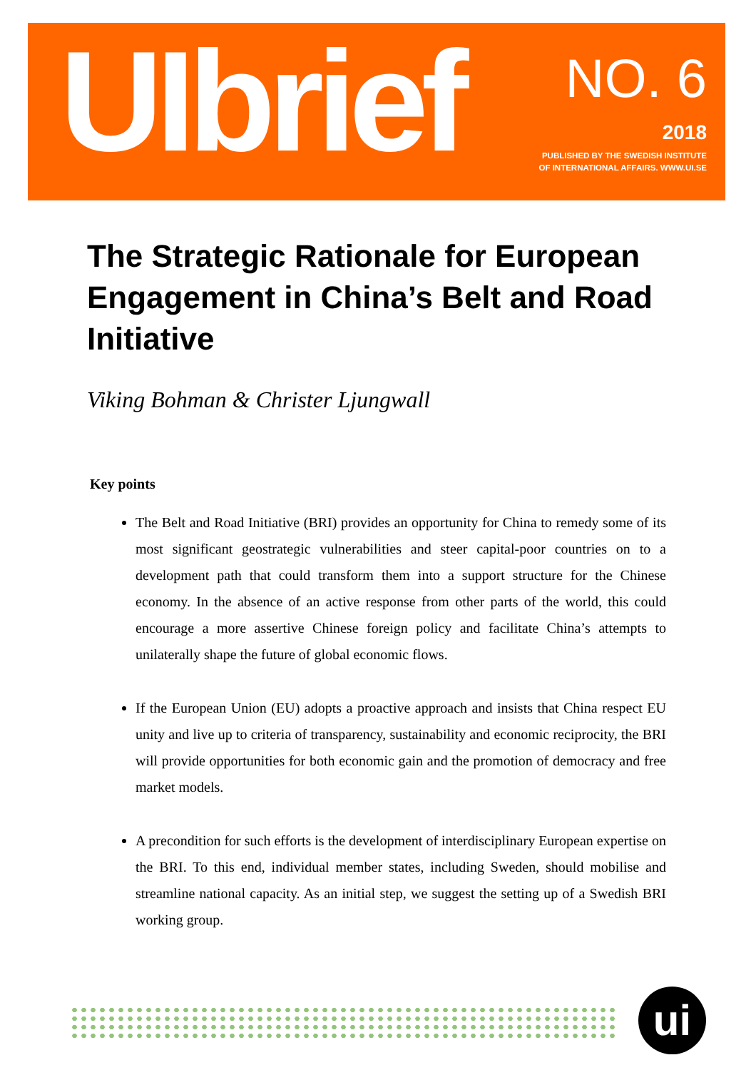UIbrief
NO. 6
2018
PUBLISHED BY THE SWEDISH INSTITUTE
OF INTERNATIONAL AFFAIRS. WWW.UI.SE
The Strategic Rationale for European Engagement in China’s Belt and Road Initiative
Viking Bohman & Christer Ljungwall
Key points
The Belt and Road Initiative (BRI) provides an opportunity for China to remedy some of its most significant geostrategic vulnerabilities and steer capital-poor countries on to a development path that could transform them into a support structure for the Chinese economy. In the absence of an active response from other parts of the world, this could encourage a more assertive Chinese foreign policy and facilitate China’s attempts to unilaterally shape the future of global economic flows.
If the European Union (EU) adopts a proactive approach and insists that China respect EU unity and live up to criteria of transparency, sustainability and economic reciprocity, the BRI will provide opportunities for both economic gain and the promotion of democracy and free market models.
A precondition for such efforts is the development of interdisciplinary European expertise on the BRI. To this end, individual member states, including Sweden, should mobilise and streamline national capacity. As an initial step, we suggest the setting up of a Swedish BRI working group.
ui